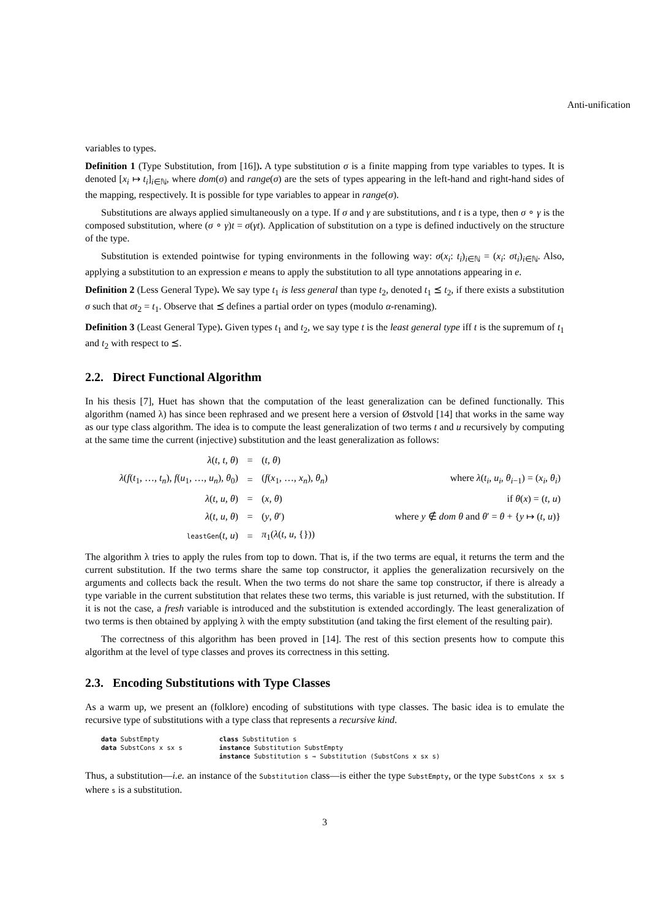Anti-unification
variables to types.
Definition 1 (Type Substitution, from [16]). A type substitution σ is a finite mapping from type variables to types. It is denoted [x<sub>i</sub> ↦ t<sub>i</sub>]<sub>i∈ℕ</sub>, where dom(σ) and range(σ) are the sets of types appearing in the left-hand and right-hand sides of the mapping, respectively. It is possible for type variables to appear in range(σ).
Substitutions are always applied simultaneously on a type. If σ and γ are substitutions, and t is a type, then σ ∘ γ is the composed substitution, where (σ ∘ γ)t = σ(γt). Application of substitution on a type is defined inductively on the structure of the type.
Substitution is extended pointwise for typing environments in the following way: σ(x<sub>i</sub>: t<sub>i</sub>)<sub>i∈ℕ</sub> = (x<sub>i</sub>: σt<sub>i</sub>)<sub>i∈ℕ</sub>. Also, applying a substitution to an expression e means to apply the substitution to all type annotations appearing in e.
Definition 2 (Less General Type). We say type t<sub>1</sub> is less general than type t<sub>2</sub>, denoted t<sub>1</sub> ⪯ t<sub>2</sub>, if there exists a substitution σ such that σt<sub>2</sub> = t<sub>1</sub>. Observe that ⪯ defines a partial order on types (modulo α-renaming).
Definition 3 (Least General Type). Given types t<sub>1</sub> and t<sub>2</sub>, we say type t is the least general type iff t is the supremum of t<sub>1</sub> and t<sub>2</sub> with respect to ⪯.
2.2. Direct Functional Algorithm
In his thesis [7], Huet has shown that the computation of the least generalization can be defined functionally. This algorithm (named λ) has since been rephrased and we present here a version of Østvold [14] that works in the same way as our type class algorithm. The idea is to compute the least generalization of two terms t and u recursively by computing at the same time the current (injective) substitution and the least generalization as follows:
| λ ( t , t , θ ) | = | ( t , θ ) | |
| λ ( f ( t<sub>1</sub>, …, t<sub>n</sub> ), f ( u<sub>1</sub>, …, u<sub>n</sub> ), θ<sub>0</sub>) | = | ( f ( x<sub>1</sub>, …, x<sub>n</sub> ), θ<sub>n</sub> ) | where λ ( t<sub>i</sub> , u<sub>i</sub> , θ<sub>i−1</sub>) = ( x<sub>i</sub> , θ<sub>i</sub> ) |
| λ ( t , u , θ ) | = | ( x , θ ) | if θ ( x ) = ( t , u ) |
| λ ( t , u , θ ) | = | ( y , θ ′) | where y ∉ dom θ and θ ′ = θ + { y ↦ ( t , u )} |
| leastGen ( t , u ) | = | π<sub>1</sub>( λ ( t , u , {})) | |
The algorithm λ tries to apply the rules from top to down. That is, if the two terms are equal, it returns the term and the current substitution. If the two terms share the same top constructor, it applies the generalization recursively on the arguments and collects back the result. When the two terms do not share the same top constructor, if there is already a type variable in the current substitution that relates these two terms, this variable is just returned, with the substitution. If it is not the case, a fresh variable is introduced and the substitution is extended accordingly. The least generalization of two terms is then obtained by applying λ with the empty substitution (and taking the first element of the resulting pair).
The correctness of this algorithm has been proved in [14]. The rest of this section presents how to compute this algorithm at the level of type classes and proves its correctness in this setting.
2.3. Encoding Substitutions with Type Classes
As a warm up, we present an (folklore) encoding of substitutions with type classes. The basic idea is to emulate the recursive type of substitutions with a type class that represents a recursive kind.
data SubstEmpty
data SubstCons x sx s
class Substitution s
instance Substitution SubstEmpty
instance Substitution s ⇒ Substitution (SubstCons x sx s)
Thus, a substitution—i.e. an instance of the Substitution class—is either the type SubstEmpty, or the type SubstCons x sx s where s is a substitution.
3